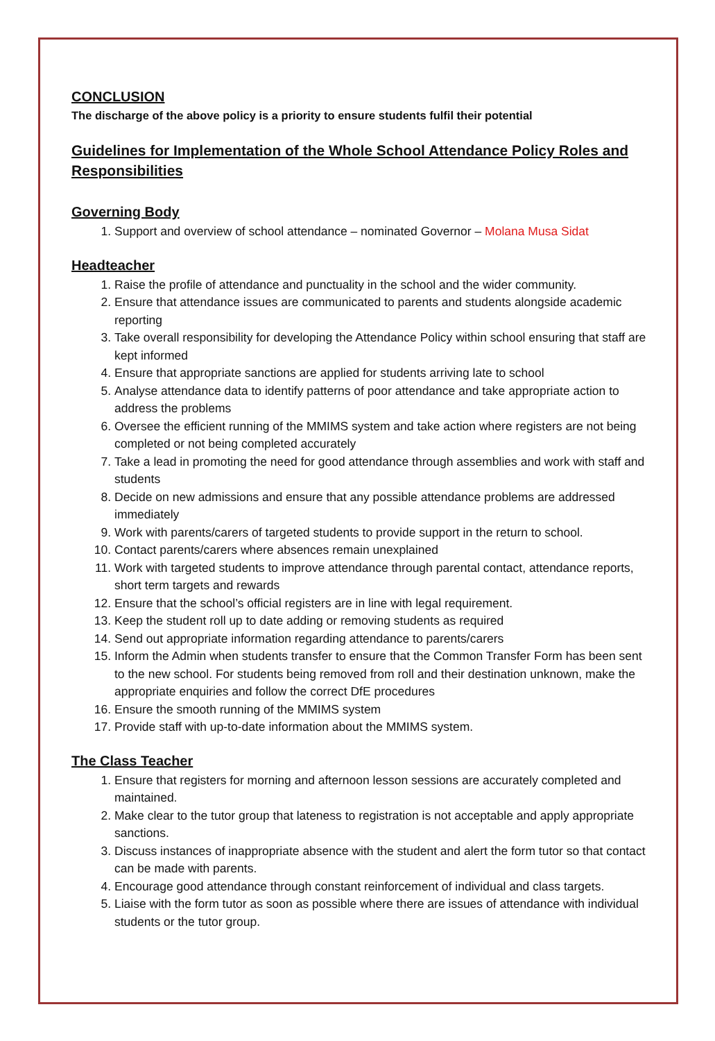CONCLUSION
The discharge of the above policy is a priority to ensure students fulfil their potential
Guidelines for Implementation of the Whole School Attendance Policy Roles and Responsibilities
Governing Body
1. Support and overview of school attendance – nominated Governor – Molana Musa Sidat
Headteacher
1. Raise the profile of attendance and punctuality in the school and the wider community.
2. Ensure that attendance issues are communicated to parents and students alongside academic reporting
3. Take overall responsibility for developing the Attendance Policy within school ensuring that staff are kept informed
4. Ensure that appropriate sanctions are applied for students arriving late to school
5. Analyse attendance data to identify patterns of poor attendance and take appropriate action to address the problems
6. Oversee the efficient running of the MMIMS system and take action where registers are not being completed or not being completed accurately
7. Take a lead in promoting the need for good attendance through assemblies and work with staff and students
8. Decide on new admissions and ensure that any possible attendance problems are addressed immediately
9. Work with parents/carers of targeted students to provide support in the return to school.
10. Contact parents/carers where absences remain unexplained
11. Work with targeted students to improve attendance through parental contact, attendance reports, short term targets and rewards
12. Ensure that the school’s official registers are in line with legal requirement.
13. Keep the student roll up to date adding or removing students as required
14. Send out appropriate information regarding attendance to parents/carers
15. Inform the Admin when students transfer to ensure that the Common Transfer Form has been sent to the new school. For students being removed from roll and their destination unknown, make the appropriate enquiries and follow the correct DfE procedures
16. Ensure the smooth running of the MMIMS system
17. Provide staff with up-to-date information about the MMIMS system.
The Class Teacher
1. Ensure that registers for morning and afternoon lesson sessions are accurately completed and maintained.
2. Make clear to the tutor group that lateness to registration is not acceptable and apply appropriate sanctions.
3. Discuss instances of inappropriate absence with the student and alert the form tutor so that contact can be made with parents.
4. Encourage good attendance through constant reinforcement of individual and class targets.
5. Liaise with the form tutor as soon as possible where there are issues of attendance with individual students or the tutor group.